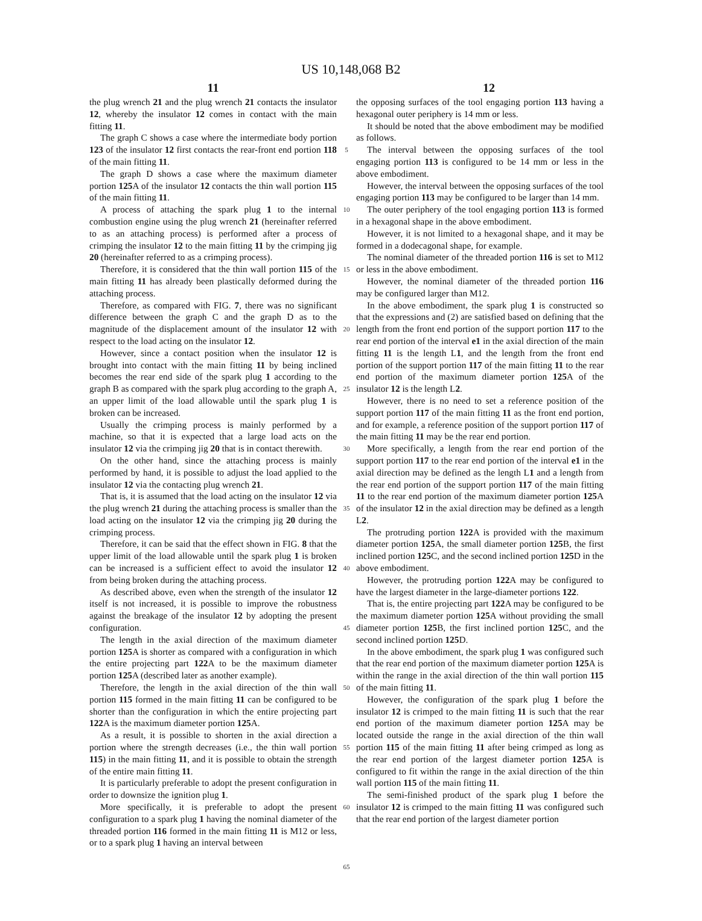US 10,148,068 B2
11 12
the plug wrench 21 and the plug wrench 21 contacts the insulator 12, whereby the insulator 12 comes in contact with the main fitting 11.
The graph C shows a case where the intermediate body portion 123 of the insulator 12 first contacts the rear-front end portion 118 of the main fitting 11.
The graph D shows a case where the maximum diameter portion 125 A of the insulator 12 contacts the thin wall portion 115 of the main fitting 11.
A process of attaching the spark plug 1 to the internal combustion engine using the plug wrench 21 (hereinafter referred to as an attaching process) is performed after a process of crimping the insulator 12 to the main fitting 11 by the crimping jig 20 (hereinafter referred to as a crimping process).
Therefore, it is considered that the thin wall portion 115 of the main fitting 11 has already been plastically deformed during the attaching process.
Therefore, as compared with FIG. 7, there was no significant difference between the graph C and the graph D as to the magnitude of the displacement amount of the insulator 12 with respect to the load acting on the insulator 12.
However, since a contact position when the insulator 12 is brought into contact with the main fitting 11 by being inclined becomes the rear end side of the spark plug 1 according to the graph B as compared with the spark plug according to the graph A, an upper limit of the load allowable until the spark plug 1 is broken can be increased.
Usually the crimping process is mainly performed by a machine, so that it is expected that a large load acts on the insulator 12 via the crimping jig 20 that is in contact therewith.
On the other hand, since the attaching process is mainly performed by hand, it is possible to adjust the load applied to the insulator 12 via the contacting plug wrench 21.
That is, it is assumed that the load acting on the insulator 12 via the plug wrench 21 during the attaching process is smaller than the load acting on the insulator 12 via the crimping jig 20 during the crimping process.
Therefore, it can be said that the effect shown in FIG. 8 that the upper limit of the load allowable until the spark plug 1 is broken can be increased is a sufficient effect to avoid the insulator 12 from being broken during the attaching process.
As described above, even when the strength of the insulator 12 itself is not increased, it is possible to improve the robustness against the breakage of the insulator 12 by adopting the present configuration.
The length in the axial direction of the maximum diameter portion 125 A is shorter as compared with a configuration in which the entire projecting part 122 A to be the maximum diameter portion 125 A (described later as another example).
Therefore, the length in the axial direction of the thin wall portion 115 formed in the main fitting 11 can be configured to be shorter than the configuration in which the entire projecting part 122 A is the maximum diameter portion 125 A.
As a result, it is possible to shorten in the axial direction a portion where the strength decreases (i.e., the thin wall portion 115) in the main fitting 11, and it is possible to obtain the strength of the entire main fitting 11.
It is particularly preferable to adopt the present configuration in order to downsize the ignition plug 1.
More specifically, it is preferable to adopt the present configuration to a spark plug 1 having the nominal diameter of the threaded portion 116 formed in the main fitting 11 is M12 or less, or to a spark plug 1 having an interval between
5
10
15
20
25
30
35
40
45
50
55
60
65
the opposing surfaces of the tool engaging portion 113 having a hexagonal outer periphery is 14 mm or less.
It should be noted that the above embodiment may be modified as follows.
The interval between the opposing surfaces of the tool engaging portion 113 is configured to be 14 mm or less in the above embodiment.
However, the interval between the opposing surfaces of the tool engaging portion 113 may be configured to be larger than 14 mm.
The outer periphery of the tool engaging portion 113 is formed in a hexagonal shape in the above embodiment.
However, it is not limited to a hexagonal shape, and it may be formed in a dodecagonal shape, for example.
The nominal diameter of the threaded portion 116 is set to M12 or less in the above embodiment.
However, the nominal diameter of the threaded portion 116 may be configured larger than M12.
In the above embodiment, the spark plug 1 is constructed so that the expressions and (2) are satisfied based on defining that the length from the front end portion of the support portion 117 to the rear end portion of the interval e1 in the axial direction of the main fitting 11 is the length L1, and the length from the front end portion of the support portion 117 of the main fitting 11 to the rear end portion of the maximum diameter portion 125 A of the insulator 12 is the length L2.
However, there is no need to set a reference position of the support portion 117 of the main fitting 11 as the front end portion, and for example, a reference position of the support portion 117 of the main fitting 11 may be the rear end portion.
More specifically, a length from the rear end portion of the support portion 117 to the rear end portion of the interval e1 in the axial direction may be defined as the length L1 and a length from the rear end portion of the support portion 117 of the main fitting 11 to the rear end portion of the maximum diameter portion 125 A of the insulator 12 in the axial direction may be defined as a length L2.
The protruding portion 122 A is provided with the maximum diameter portion 125 A, the small diameter portion 125 B, the first inclined portion 125 C, and the second inclined portion 125 D in the above embodiment.
However, the protruding portion 122 A may be configured to have the largest diameter in the large-diameter portions 122.
That is, the entire projecting part 122 A may be configured to be the maximum diameter portion 125 A without providing the small diameter portion 125 B, the first inclined portion 125 C, and the second inclined portion 125 D.
In the above embodiment, the spark plug 1 was configured such that the rear end portion of the maximum diameter portion 125 A is within the range in the axial direction of the thin wall portion 115 of the main fitting 11.
However, the configuration of the spark plug 1 before the insulator 12 is crimped to the main fitting 11 is such that the rear end portion of the maximum diameter portion 125 A may be located outside the range in the axial direction of the thin wall portion 115 of the main fitting 11 after being crimped as long as the rear end portion of the largest diameter portion 125 A is configured to fit within the range in the axial direction of the thin wall portion 115 of the main fitting 11.
The semi-finished product of the spark plug 1 before the insulator 12 is crimped to the main fitting 11 was configured such that the rear end portion of the largest diameter portion